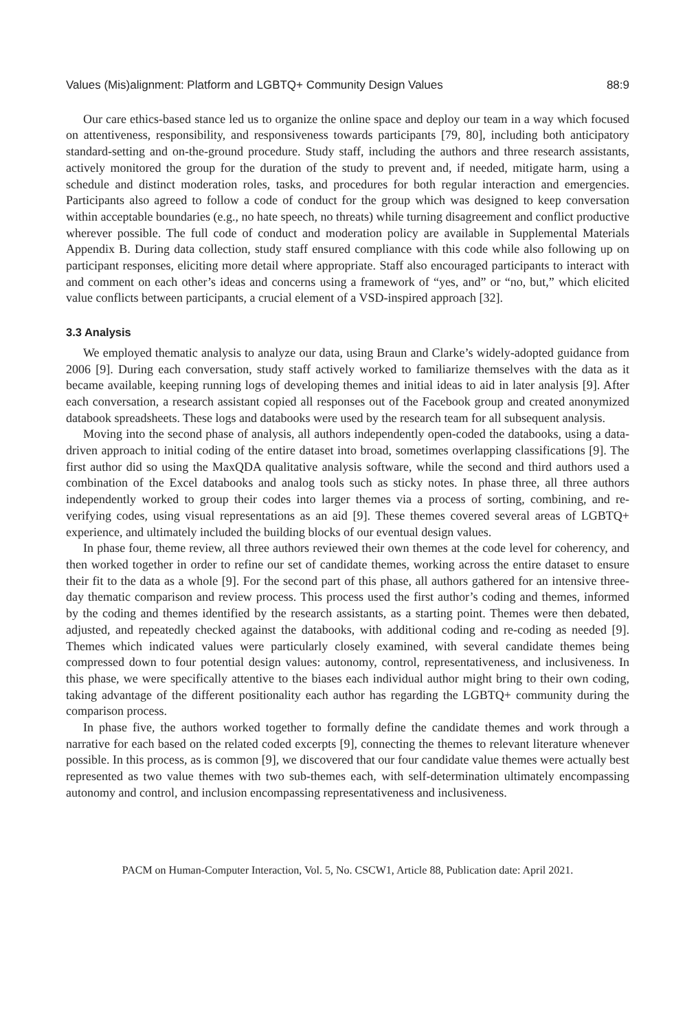Values (Mis)alignment: Platform and LGBTQ+ Community Design Values 88:9
Our care ethics-based stance led us to organize the online space and deploy our team in a way which focused on attentiveness, responsibility, and responsiveness towards participants [79, 80], including both anticipatory standard-setting and on-the-ground procedure. Study staff, including the authors and three research assistants, actively monitored the group for the duration of the study to prevent and, if needed, mitigate harm, using a schedule and distinct moderation roles, tasks, and procedures for both regular interaction and emergencies. Participants also agreed to follow a code of conduct for the group which was designed to keep conversation within acceptable boundaries (e.g., no hate speech, no threats) while turning disagreement and conflict productive wherever possible. The full code of conduct and moderation policy are available in Supplemental Materials Appendix B. During data collection, study staff ensured compliance with this code while also following up on participant responses, eliciting more detail where appropriate. Staff also encouraged participants to interact with and comment on each other’s ideas and concerns using a framework of “yes, and” or “no, but,” which elicited value conflicts between participants, a crucial element of a VSD-inspired approach [32].
3.3 Analysis
We employed thematic analysis to analyze our data, using Braun and Clarke’s widely-adopted guidance from 2006 [9]. During each conversation, study staff actively worked to familiarize themselves with the data as it became available, keeping running logs of developing themes and initial ideas to aid in later analysis [9]. After each conversation, a research assistant copied all responses out of the Facebook group and created anonymized databook spreadsheets. These logs and databooks were used by the research team for all subsequent analysis.
Moving into the second phase of analysis, all authors independently open-coded the databooks, using a data-driven approach to initial coding of the entire dataset into broad, sometimes overlapping classifications [9]. The first author did so using the MaxQDA qualitative analysis software, while the second and third authors used a combination of the Excel databooks and analog tools such as sticky notes. In phase three, all three authors independently worked to group their codes into larger themes via a process of sorting, combining, and re-verifying codes, using visual representations as an aid [9]. These themes covered several areas of LGBTQ+ experience, and ultimately included the building blocks of our eventual design values.
In phase four, theme review, all three authors reviewed their own themes at the code level for coherency, and then worked together in order to refine our set of candidate themes, working across the entire dataset to ensure their fit to the data as a whole [9]. For the second part of this phase, all authors gathered for an intensive three-day thematic comparison and review process. This process used the first author’s coding and themes, informed by the coding and themes identified by the research assistants, as a starting point. Themes were then debated, adjusted, and repeatedly checked against the databooks, with additional coding and re-coding as needed [9]. Themes which indicated values were particularly closely examined, with several candidate themes being compressed down to four potential design values: autonomy, control, representativeness, and inclusiveness. In this phase, we were specifically attentive to the biases each individual author might bring to their own coding, taking advantage of the different positionality each author has regarding the LGBTQ+ community during the comparison process.
In phase five, the authors worked together to formally define the candidate themes and work through a narrative for each based on the related coded excerpts [9], connecting the themes to relevant literature whenever possible. In this process, as is common [9], we discovered that our four candidate value themes were actually best represented as two value themes with two sub-themes each, with self-determination ultimately encompassing autonomy and control, and inclusion encompassing representativeness and inclusiveness.
PACM on Human-Computer Interaction, Vol. 5, No. CSCW1, Article 88, Publication date: April 2021.